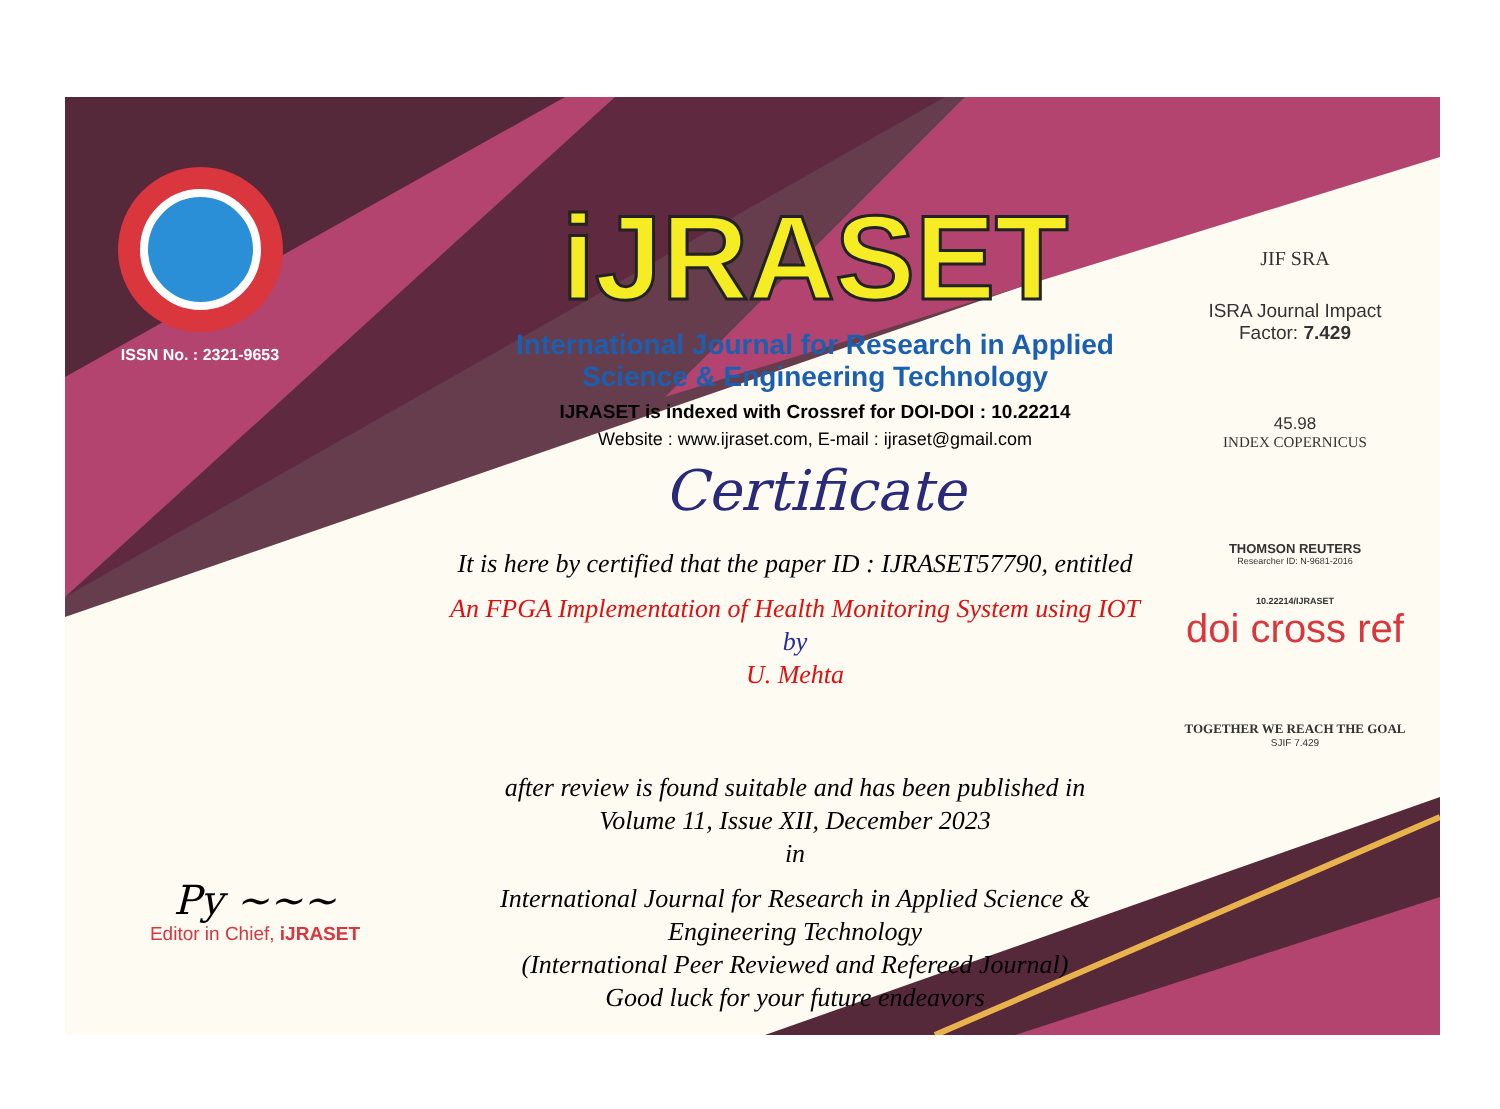ISSN No. : 2321-9653
iJRASET
International Journal for Research in Applied
Science & Engineering Technology
IJRASET is indexed with Crossref for DOI-DOI : 10.22214
Website : www.ijraset.com, E-mail : ijraset@gmail.com
Certificate
It is here by certified that the paper ID : IJRASET57790, entitled
An FPGA Implementation of Health Monitoring System using IOT
by
U. Mehta
after review is found suitable and has been published in
Volume 11, Issue XII, December 2023
in
International Journal for Research in Applied Science &
Engineering Technology
(International Peer Reviewed and Refereed Journal)
Good luck for your future endeavors
JIF SRA
ISRA Journal Impact
Factor: 7.429
45.98
INDEX COPERNICUS
THOMSON REUTERS
Researcher ID: N-9681-2016
10.22214/IJRASET
doi cross ref
TOGETHER WE REACH THE GOAL
SJIF 7.429
Py ~~~
Editor in Chief, iJRASET